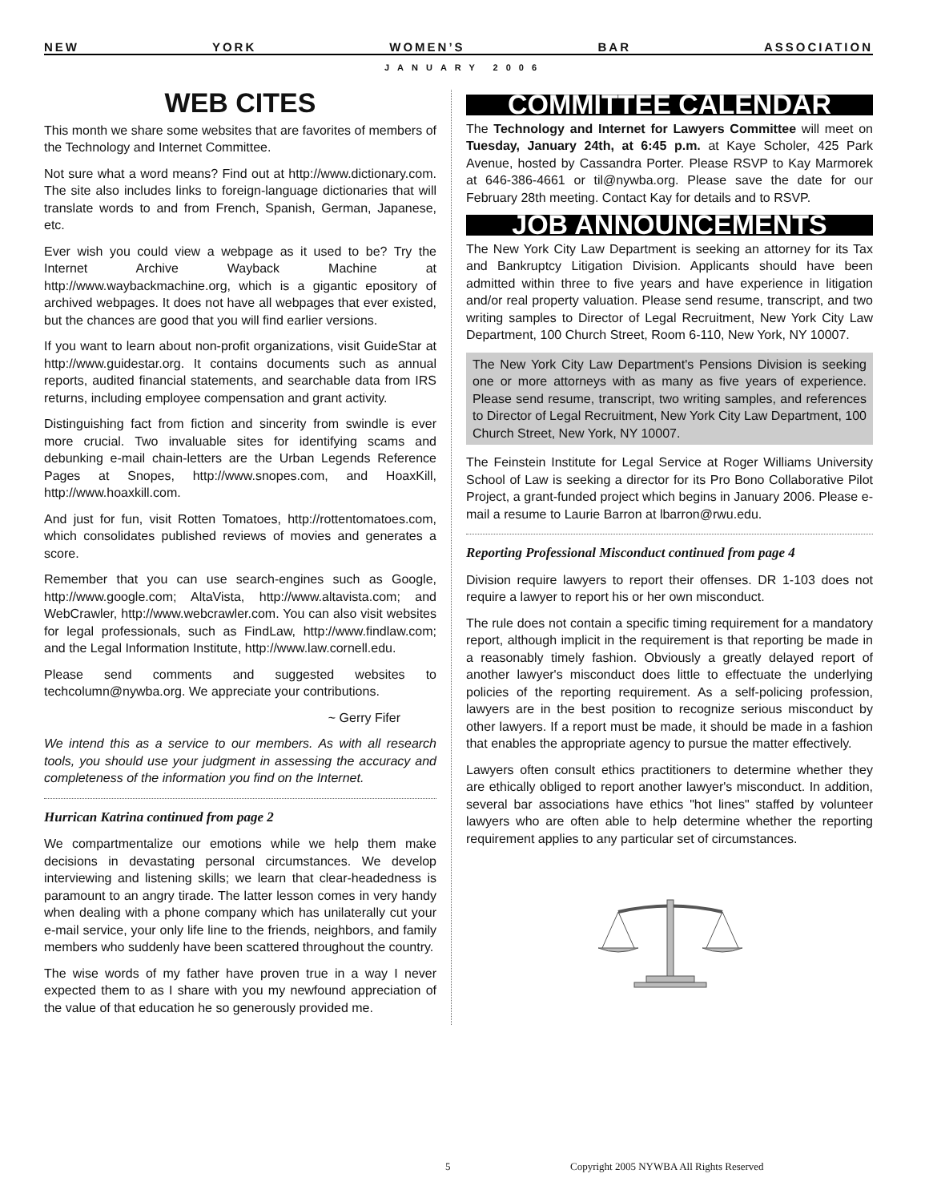NEW YORK WOMEN’S BAR ASSOCIATION
JANUARY 2006
WEB CITES
This month we share some websites that are favorites of members of the Technology and Internet Committee.
Not sure what a word means? Find out at http://www.dictionary.com. The site also includes links to foreign-language dictionaries that will translate words to and from French, Spanish, German, Japanese, etc.
Ever wish you could view a webpage as it used to be? Try the Internet Archive Wayback Machine at http://www.waybackmachine.org, which is a gigantic epository of archived webpages. It does not have all webpages that ever existed, but the chances are good that you will find earlier versions.
If you want to learn about non-profit organizations, visit GuideStar at http://www.guidestar.org. It contains documents such as annual reports, audited financial statements, and searchable data from IRS returns, including employee compensation and grant activity.
Distinguishing fact from fiction and sincerity from swindle is ever more crucial. Two invaluable sites for identifying scams and debunking e-mail chain-letters are the Urban Legends Reference Pages at Snopes, http://www.snopes.com, and HoaxKill, http://www.hoaxkill.com.
And just for fun, visit Rotten Tomatoes, http://rottentomatoes.com, which consolidates published reviews of movies and generates a score.
Remember that you can use search-engines such as Google, http://www.google.com; AltaVista, http://www.altavista.com; and WebCrawler, http://www.webcrawler.com. You can also visit websites for legal professionals, such as FindLaw, http://www.findlaw.com; and the Legal Information Institute, http://www.law.cornell.edu.
Please send comments and suggested websites to techcolumn@nywba.org. We appreciate your contributions.
~ Gerry Fifer
We intend this as a service to our members. As with all research tools, you should use your judgment in assessing the accuracy and completeness of the information you find on the Internet.
Hurrican Katrina continued from page 2
We compartmentalize our emotions while we help them make decisions in devastating personal circumstances. We develop interviewing and listening skills; we learn that clear-headedness is paramount to an angry tirade. The latter lesson comes in very handy when dealing with a phone company which has unilaterally cut your e-mail service, your only life line to the friends, neighbors, and family members who suddenly have been scattered throughout the country.
The wise words of my father have proven true in a way I never expected them to as I share with you my newfound appreciation of the value of that education he so generously provided me.
COMMITTEE CALENDAR
The Technology and Internet for Lawyers Committee will meet on Tuesday, January 24th, at 6:45 p.m. at Kaye Scholer, 425 Park Avenue, hosted by Cassandra Porter. Please RSVP to Kay Marmorek at 646-386-4661 or til@nywba.org. Please save the date for our February 28th meeting. Contact Kay for details and to RSVP.
JOB ANNOUNCEMENTS
The New York City Law Department is seeking an attorney for its Tax and Bankruptcy Litigation Division. Applicants should have been admitted within three to five years and have experience in litigation and/or real property valuation. Please send resume, transcript, and two writing samples to Director of Legal Recruitment, New York City Law Department, 100 Church Street, Room 6-110, New York, NY 10007.
The New York City Law Department's Pensions Division is seeking one or more attorneys with as many as five years of experience. Please send resume, transcript, two writing samples, and references to Director of Legal Recruitment, New York City Law Department, 100 Church Street, New York, NY 10007.
The Feinstein Institute for Legal Service at Roger Williams University School of Law is seeking a director for its Pro Bono Collaborative Pilot Project, a grant-funded project which begins in January 2006. Please e-mail a resume to Laurie Barron at lbarron@rwu.edu.
Reporting Professional Misconduct continued from page 4
Division require lawyers to report their offenses. DR 1-103 does not require a lawyer to report his or her own misconduct.
The rule does not contain a specific timing requirement for a mandatory report, although implicit in the requirement is that reporting be made in a reasonably timely fashion. Obviously a greatly delayed report of another lawyer's misconduct does little to effectuate the underlying policies of the reporting requirement. As a self-policing profession, lawyers are in the best position to recognize serious misconduct by other lawyers. If a report must be made, it should be made in a fashion that enables the appropriate agency to pursue the matter effectively.
Lawyers often consult ethics practitioners to determine whether they are ethically obliged to report another lawyer's misconduct. In addition, several bar associations have ethics "hot lines" staffed by volunteer lawyers who are often able to help determine whether the reporting requirement applies to any particular set of circumstances.
5
Copyright 2005 NYWBA All Rights Reserved